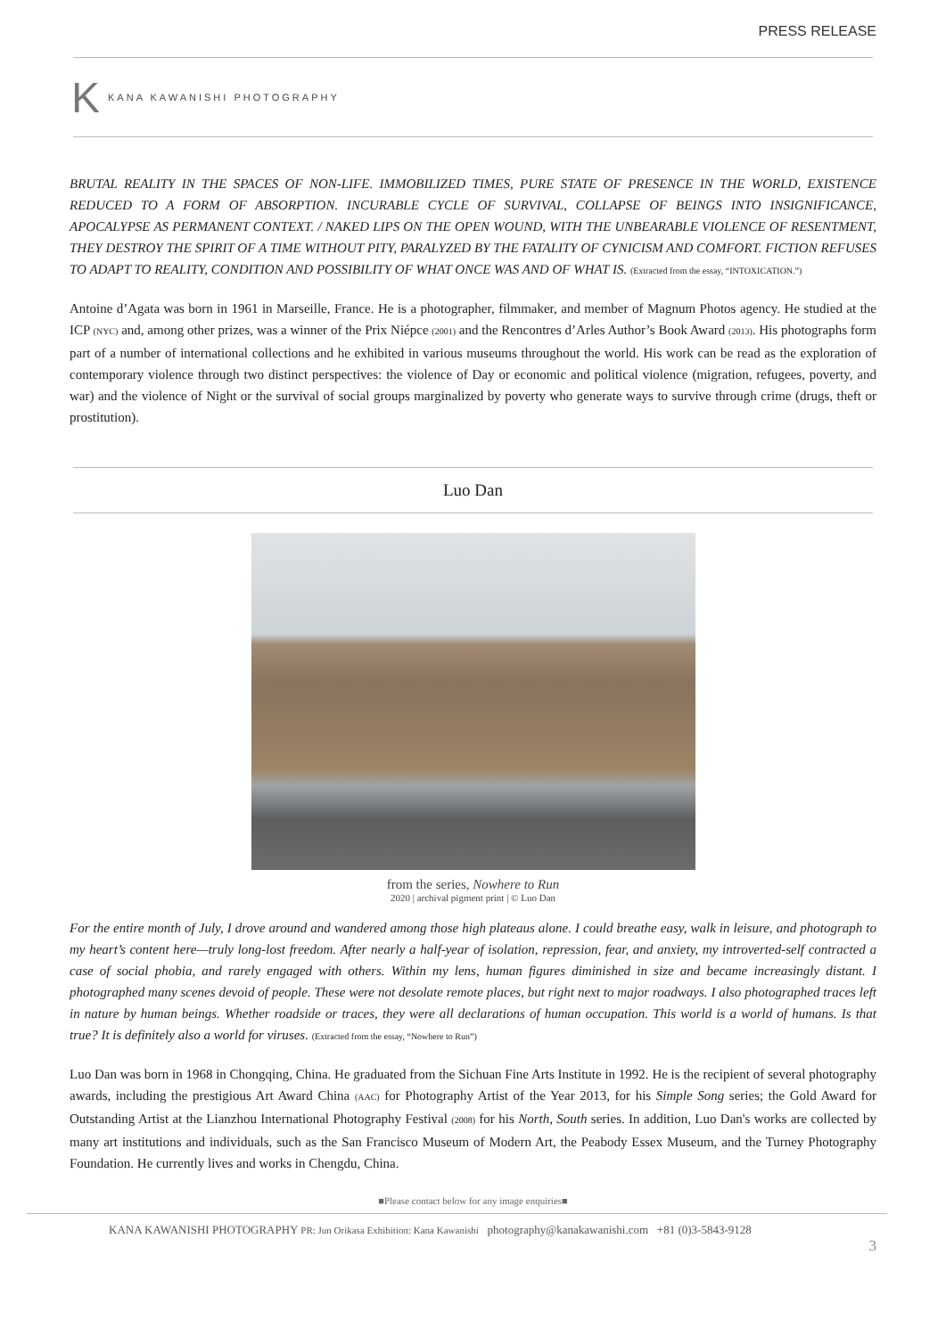PRESS RELEASE
K KANA KAWANISHI PHOTOGRAPHY
BRUTAL REALITY IN THE SPACES OF NON-LIFE. IMMOBILIZED TIMES, PURE STATE OF PRESENCE IN THE WORLD, EXISTENCE REDUCED TO A FORM OF ABSORPTION. INCURABLE CYCLE OF SURVIVAL, COLLAPSE OF BEINGS INTO INSIGNIFICANCE, APOCALYPSE AS PERMANENT CONTEXT. / NAKED LIPS ON THE OPEN WOUND, WITH THE UNBEARABLE VIOLENCE OF RESENTMENT, THEY DESTROY THE SPIRIT OF A TIME WITHOUT PITY, PARALYZED BY THE FATALITY OF CYNICISM AND COMFORT. FICTION REFUSES TO ADAPT TO REALITY, CONDITION AND POSSIBILITY OF WHAT ONCE WAS AND OF WHAT IS. (Extracted from the essay, “INTOXICATION.”)
Antoine d’Agata was born in 1961 in Marseille, France. He is a photographer, filmmaker, and member of Magnum Photos agency. He studied at the ICP (NYC) and, among other prizes, was a winner of the Prix Niépce (2001) and the Rencontres d’Arles Author’s Book Award (2013). His photographs form part of a number of international collections and he exhibited in various museums throughout the world. His work can be read as the exploration of contemporary violence through two distinct perspectives: the violence of Day or economic and political violence (migration, refugees, poverty, and war) and the violence of Night or the survival of social groups marginalized by poverty who generate ways to survive through crime (drugs, theft or prostitution).
Luo Dan
from the series, Nowhere to Run
2020 | archival pigment print | © Luo Dan
For the entire month of July, I drove around and wandered among those high plateaus alone. I could breathe easy, walk in leisure, and photograph to my heart’s content here—truly long-lost freedom. After nearly a half-year of isolation, repression, fear, and anxiety, my introverted-self contracted a case of social phobia, and rarely engaged with others. Within my lens, human figures diminished in size and became increasingly distant. I photographed many scenes devoid of people. These were not desolate remote places, but right next to major roadways. I also photographed traces left in nature by human beings. Whether roadside or traces, they were all declarations of human occupation. This world is a world of humans. Is that true? It is definitely also a world for viruses. (Extracted from the essay, “Nowhere to Run”)
Luo Dan was born in 1968 in Chongqing, China. He graduated from the Sichuan Fine Arts Institute in 1992. He is the recipient of several photography awards, including the prestigious Art Award China (AAC) for Photography Artist of the Year 2013, for his Simple Song series; the Gold Award for Outstanding Artist at the Lianzhou International Photography Festival (2008) for his North, South series. In addition, Luo Dan's works are collected by many art institutions and individuals, such as the San Francisco Museum of Modern Art, the Peabody Essex Museum, and the Turney Photography Foundation. He currently lives and works in Chengdu, China.
■Please contact below for any image enquiries■
KANA KAWANISHI PHOTOGRAPHY PR: Jun Orikasa Exhibition: Kana Kawanishi photography@kanakawanishi.com +81 (0)3-5843-9128
3